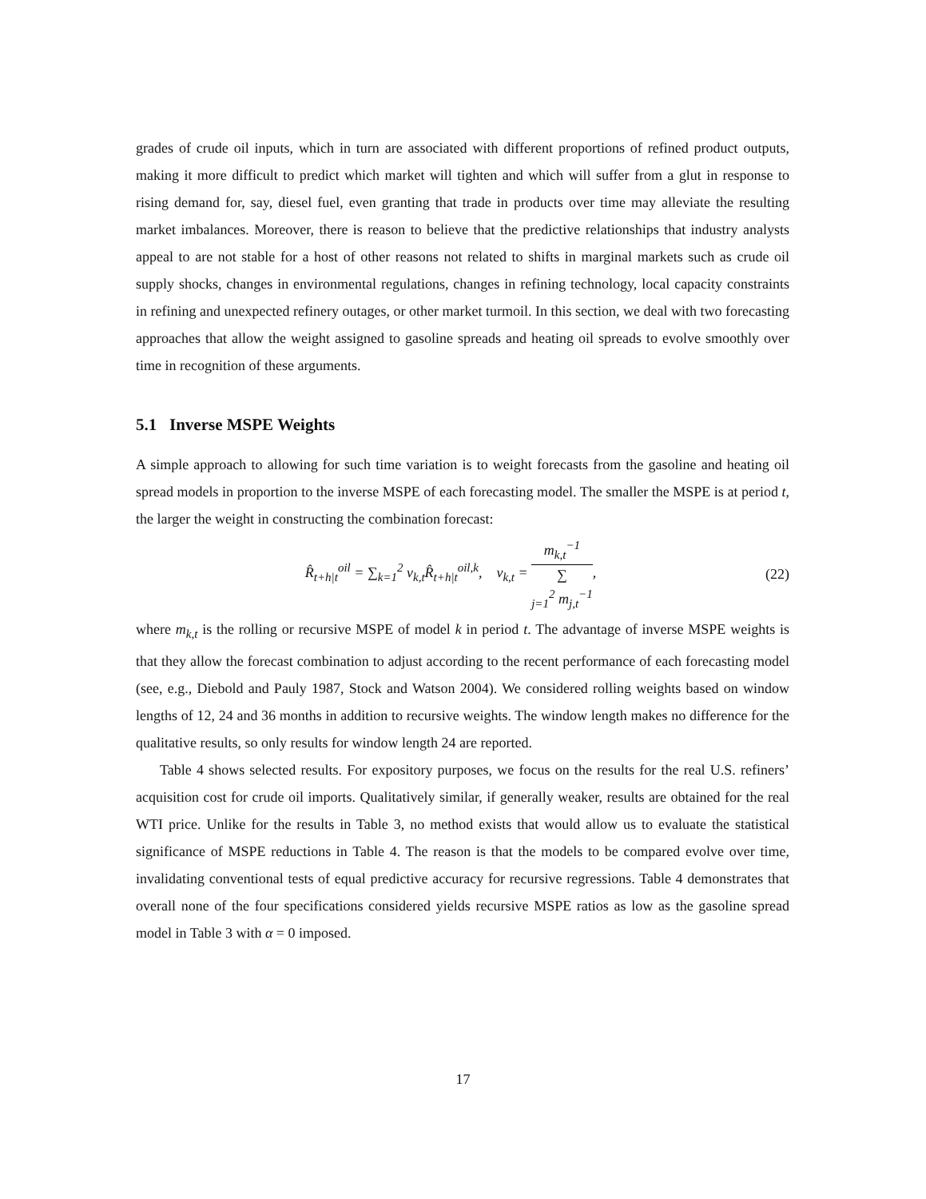grades of crude oil inputs, which in turn are associated with different proportions of refined product outputs, making it more difficult to predict which market will tighten and which will suffer from a glut in response to rising demand for, say, diesel fuel, even granting that trade in products over time may alleviate the resulting market imbalances. Moreover, there is reason to believe that the predictive relationships that industry analysts appeal to are not stable for a host of other reasons not related to shifts in marginal markets such as crude oil supply shocks, changes in environmental regulations, changes in refining technology, local capacity constraints in refining and unexpected refinery outages, or other market turmoil. In this section, we deal with two forecasting approaches that allow the weight assigned to gasoline spreads and heating oil spreads to evolve smoothly over time in recognition of these arguments.
5.1 Inverse MSPE Weights
A simple approach to allowing for such time variation is to weight forecasts from the gasoline and heating oil spread models in proportion to the inverse MSPE of each forecasting model. The smaller the MSPE is at period t, the larger the weight in constructing the combination forecast:
R̂<sub>t+h|t</sub><sup>oil</sup> = ∑<sub>k=1</sub><sup>2</sup> v<sub>k,t</sub>R̂<sub>t+h|t</sub><sup>oil,k</sup>, v<sub>k,t</sub> = m<sub>k,t</sub><sup>−1</sup> ∑
<sub>j=1</sub><sup>2</sup> m<sub>j,t</sub><sup>−1</sup>,
(22)
where m<sub>k,t</sub> is the rolling or recursive MSPE of model k in period t. The advantage of inverse MSPE weights is that they allow the forecast combination to adjust according to the recent performance of each forecasting model (see, e.g., Diebold and Pauly 1987, Stock and Watson 2004). We considered rolling weights based on window lengths of 12, 24 and 36 months in addition to recursive weights. The window length makes no difference for the qualitative results, so only results for window length 24 are reported.
Table 4 shows selected results. For expository purposes, we focus on the results for the real U.S. refiners’ acquisition cost for crude oil imports. Qualitatively similar, if generally weaker, results are obtained for the real WTI price. Unlike for the results in Table 3, no method exists that would allow us to evaluate the statistical significance of MSPE reductions in Table 4. The reason is that the models to be compared evolve over time, invalidating conventional tests of equal predictive accuracy for recursive regressions. Table 4 demonstrates that overall none of the four specifications considered yields recursive MSPE ratios as low as the gasoline spread model in Table 3 with α = 0 imposed.
17